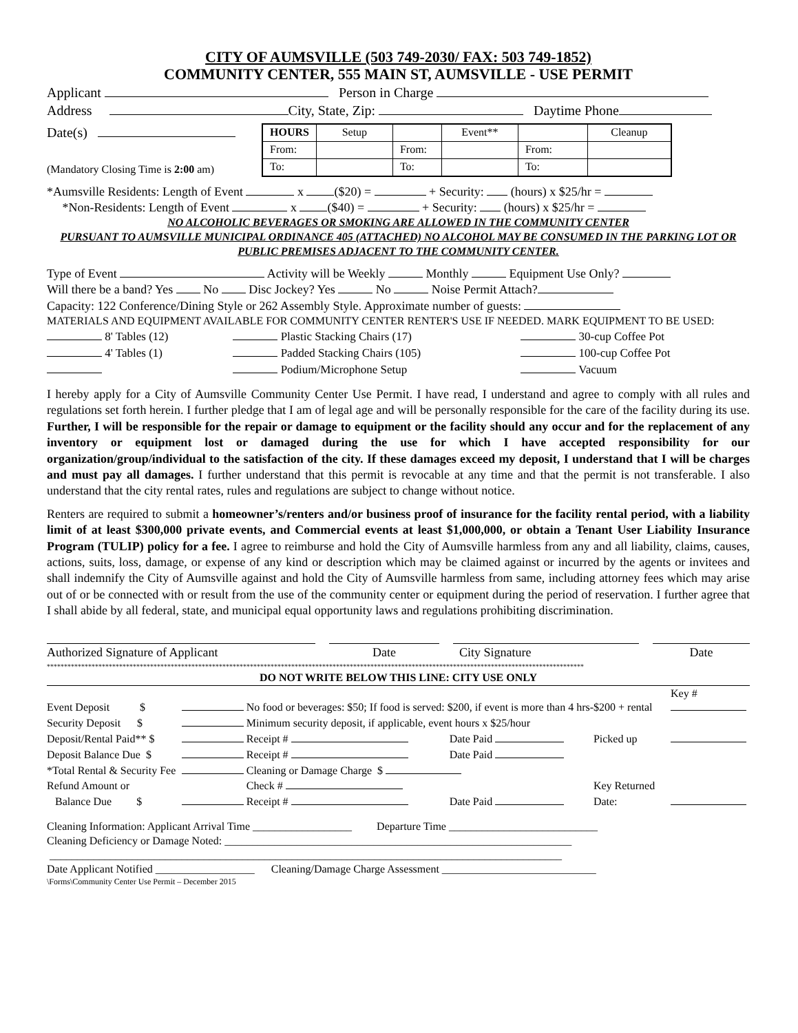CITY OF AUMSVILLE (503 749-2030/ FAX: 503 749-1852)
COMMUNITY CENTER, 555 MAIN ST, AUMSVILLE - USE PERMIT
Applicant Person in Charge
Address City, State, Zip: Daytime Phone
Date(s)
(Mandatory Closing Time is 2:00 am)
| HOURS | Setup | | Event** | | Cleanup |
| From: | | From: | | From: | |
| To: | | To: | | To: | |
*Aumsville Residents: Length of Event x ($20) = + Security: (hours) x $25/hr =
*Non-Residents: Length of Event x ($40) = + Security: (hours) x $25/hr =
NO ALCOHOLIC BEVERAGES OR SMOKING ARE ALLOWED IN THE COMMUNITY CENTER
PURSUANT TO AUMSVILLE MUNICIPAL ORDINANCE 405 (ATTACHED) NO ALCOHOL MAY BE CONSUMED IN THE PARKING LOT OR PUBLIC PREMISES ADJACENT TO THE COMMUNITY CENTER.
Type of Event Activity will be Weekly Monthly Equipment Use Only?
Will there be a band? Yes No Disc Jockey? Yes No Noise Permit Attach?
Capacity: 122 Conference/Dining Style or 262 Assembly Style. Approximate number of guests:
MATERIALS AND EQUIPMENT AVAILABLE FOR COMMUNITY CENTER RENTER'S USE IF NEEDED. MARK EQUIPMENT TO BE USED:
| 8' Tables (12) | Plastic Stacking Chairs (17) | 30-cup Coffee Pot |
| 4' Tables (1) | Padded Stacking Chairs (105) | 100-cup Coffee Pot |
| | Podium/Microphone Setup | Vacuum |
I hereby apply for a City of Aumsville Community Center Use Permit. I have read, I understand and agree to comply with all rules and regulations set forth herein. I further pledge that I am of legal age and will be personally responsible for the care of the facility during its use. Further, I will be responsible for the repair or damage to equipment or the facility should any occur and for the replacement of any inventory or equipment lost or damaged during the use for which I have accepted responsibility for our organization/group/individual to the satisfaction of the city. If these damages exceed my deposit, I understand that I will be charges and must pay all damages. I further understand that this permit is revocable at any time and that the permit is not transferable. I also understand that the city rental rates, rules and regulations are subject to change without notice.
Renters are required to submit a homeowner’s/renters and/or business proof of insurance for the facility rental period, with a liability limit of at least $300,000 private events, and Commercial events at least $1,000,000, or obtain a Tenant User Liability Insurance Program (TULIP) policy for a fee. I agree to reimburse and hold the City of Aumsville harmless from any and all liability, claims, causes, actions, suits, loss, damage, or expense of any kind or description which may be claimed against or incurred by the agents or invitees and shall indemnify the City of Aumsville against and hold the City of Aumsville harmless from same, including attorney fees which may arise out of or be connected with or result from the use of the community center or equipment during the period of reservation. I further agree that I shall abide by all federal, state, and municipal equal opportunity laws and regulations prohibiting discrimination.
| Authorized Signature of Applicant | | Date | | City Signature | | Date |
************************************************************************************************************************************************************
DO NOT WRITE BELOW THIS LINE: CITY USE ONLY
| Event Deposit $ | | No food or beverages: $50; If food is served: $200, if event is more than 4 hrs-$200 + rental | | | Key # |
| Security Deposit $ | | Minimum security deposit, if applicable, event hours x $25/hour | | | |
| Deposit/Rental Paid** $ | | Receipt # | Date Paid | Picked up | |
| Deposit Balance Due $ | | Receipt # | Date Paid | | |
| *Total Rental & Security Fee | | Cleaning or Damage Charge $ | | | |
| Refund Amount or | | Check # | | Key Returned | |
| Balance Due $ | | Receipt # | Date Paid | Date: | |
Cleaning Information: Applicant Arrival Time __________________ Departure Time ___________________________
Cleaning Deficiency or Damage Noted: _______________________________________________________________
_____________________________________________________________________________________________
Date Applicant Notified __________________ Cleaning/Damage Charge Assessment ____________________________
\Forms\Community Center Use Permit – December 2015